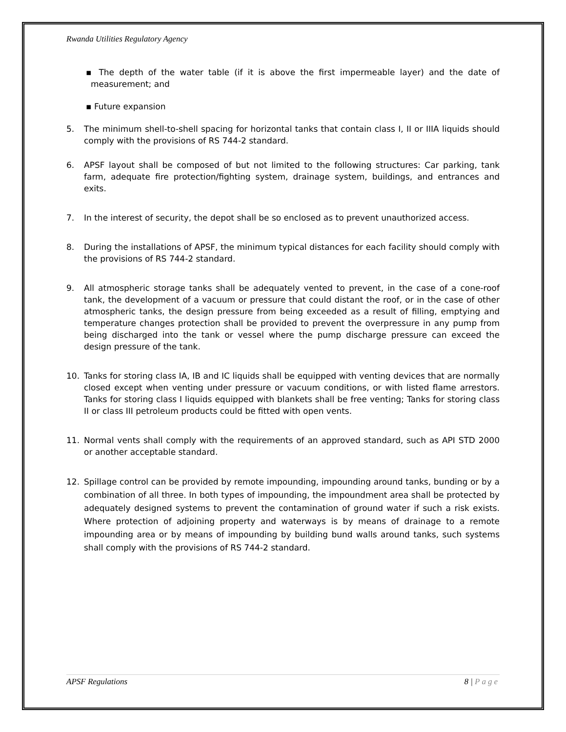Rwanda Utilities Regulatory Agency
▪ The depth of the water table (if it is above the first impermeable layer) and the date of measurement; and
▪ Future expansion
5. The minimum shell-to-shell spacing for horizontal tanks that contain class I, II or IIIA liquids should comply with the provisions of RS 744-2 standard.
6. APSF layout shall be composed of but not limited to the following structures: Car parking, tank farm, adequate fire protection/fighting system, drainage system, buildings, and entrances and exits.
7. In the interest of security, the depot shall be so enclosed as to prevent unauthorized access.
8. During the installations of APSF, the minimum typical distances for each facility should comply with the provisions of RS 744-2 standard.
9. All atmospheric storage tanks shall be adequately vented to prevent, in the case of a cone-roof tank, the development of a vacuum or pressure that could distant the roof, or in the case of other atmospheric tanks, the design pressure from being exceeded as a result of filling, emptying and temperature changes protection shall be provided to prevent the overpressure in any pump from being discharged into the tank or vessel where the pump discharge pressure can exceed the design pressure of the tank.
10. Tanks for storing class IA, IB and IC liquids shall be equipped with venting devices that are normally closed except when venting under pressure or vacuum conditions, or with listed flame arrestors. Tanks for storing class I liquids equipped with blankets shall be free venting; Tanks for storing class II or class III petroleum products could be fitted with open vents.
11. Normal vents shall comply with the requirements of an approved standard, such as API STD 2000 or another acceptable standard.
12. Spillage control can be provided by remote impounding, impounding around tanks, bunding or by a combination of all three. In both types of impounding, the impoundment area shall be protected by adequately designed systems to prevent the contamination of ground water if such a risk exists. Where protection of adjoining property and waterways is by means of drainage to a remote impounding area or by means of impounding by building bund walls around tanks, such systems shall comply with the provisions of RS 744-2 standard.
APSF Regulations 8 | Page